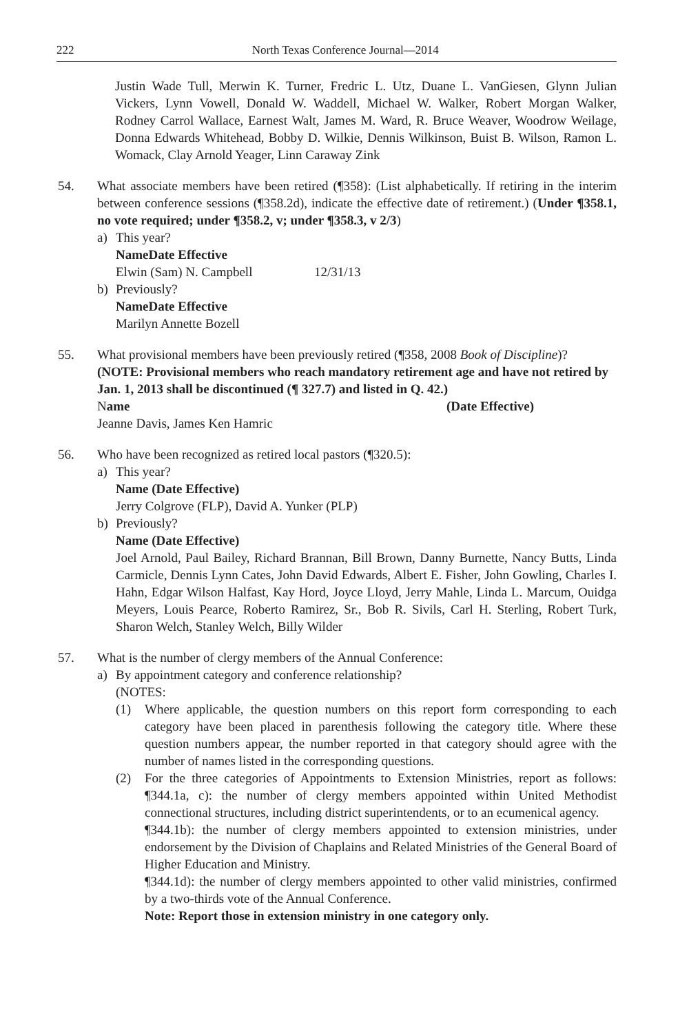222 North Texas Conference Journal—2014
Justin Wade Tull, Merwin K. Turner, Fredric L. Utz, Duane L. VanGiesen, Glynn Julian Vickers, Lynn Vowell, Donald W. Waddell, Michael W. Walker, Robert Morgan Walker, Rodney Carrol Wallace, Earnest Walt, James M. Ward, R. Bruce Weaver, Woodrow Weilage, Donna Edwards Whitehead, Bobby D. Wilkie, Dennis Wilkinson, Buist B. Wilson, Ramon L. Womack, Clay Arnold Yeager, Linn Caraway Zink
54. What associate members have been retired (¶358): (List alphabetically. If retiring in the interim between conference sessions (¶358.2d), indicate the effective date of retirement.) (Under ¶358.1, no vote required; under ¶358.2, v; under ¶358.3, v 2/3)
a) This year?
Name Date Effective
Elwin (Sam) N. Campbell 12/31/13
b) Previously?
Name Date Effective
Marilyn Annette Bozell
55. What provisional members have been previously retired (¶358, 2008 Book of Discipline)? (NOTE: Provisional members who reach mandatory retirement age and have not retired by Jan. 1, 2013 shall be discontinued (¶ 327.7) and listed in Q. 42.)
Name (Date Effective)
Jeanne Davis, James Ken Hamric
56. Who have been recognized as retired local pastors (¶320.5):
a) This year?
Name (Date Effective)
Jerry Colgrove (FLP), David A. Yunker (PLP)
b) Previously?
Name (Date Effective)
Joel Arnold, Paul Bailey, Richard Brannan, Bill Brown, Danny Burnette, Nancy Butts, Linda Carmicle, Dennis Lynn Cates, John David Edwards, Albert E. Fisher, John Gowling, Charles I. Hahn, Edgar Wilson Halfast, Kay Hord, Joyce Lloyd, Jerry Mahle, Linda L. Marcum, Ouidga Meyers, Louis Pearce, Roberto Ramirez, Sr., Bob R. Sivils, Carl H. Sterling, Robert Turk, Sharon Welch, Stanley Welch, Billy Wilder
57. What is the number of clergy members of the Annual Conference:
a) By appointment category and conference relationship?
(NOTES:
(1) Where applicable, the question numbers on this report form corresponding to each category have been placed in parenthesis following the category title. Where these question numbers appear, the number reported in that category should agree with the number of names listed in the corresponding questions.
(2) For the three categories of Appointments to Extension Ministries, report as follows: ¶344.1a, c): the number of clergy members appointed within United Methodist connectional structures, including district superintendents, or to an ecumenical agency.
¶344.1b): the number of clergy members appointed to extension ministries, under endorsement by the Division of Chaplains and Related Ministries of the General Board of Higher Education and Ministry.
¶344.1d): the number of clergy members appointed to other valid ministries, confirmed by a two-thirds vote of the Annual Conference.
Note: Report those in extension ministry in one category only.